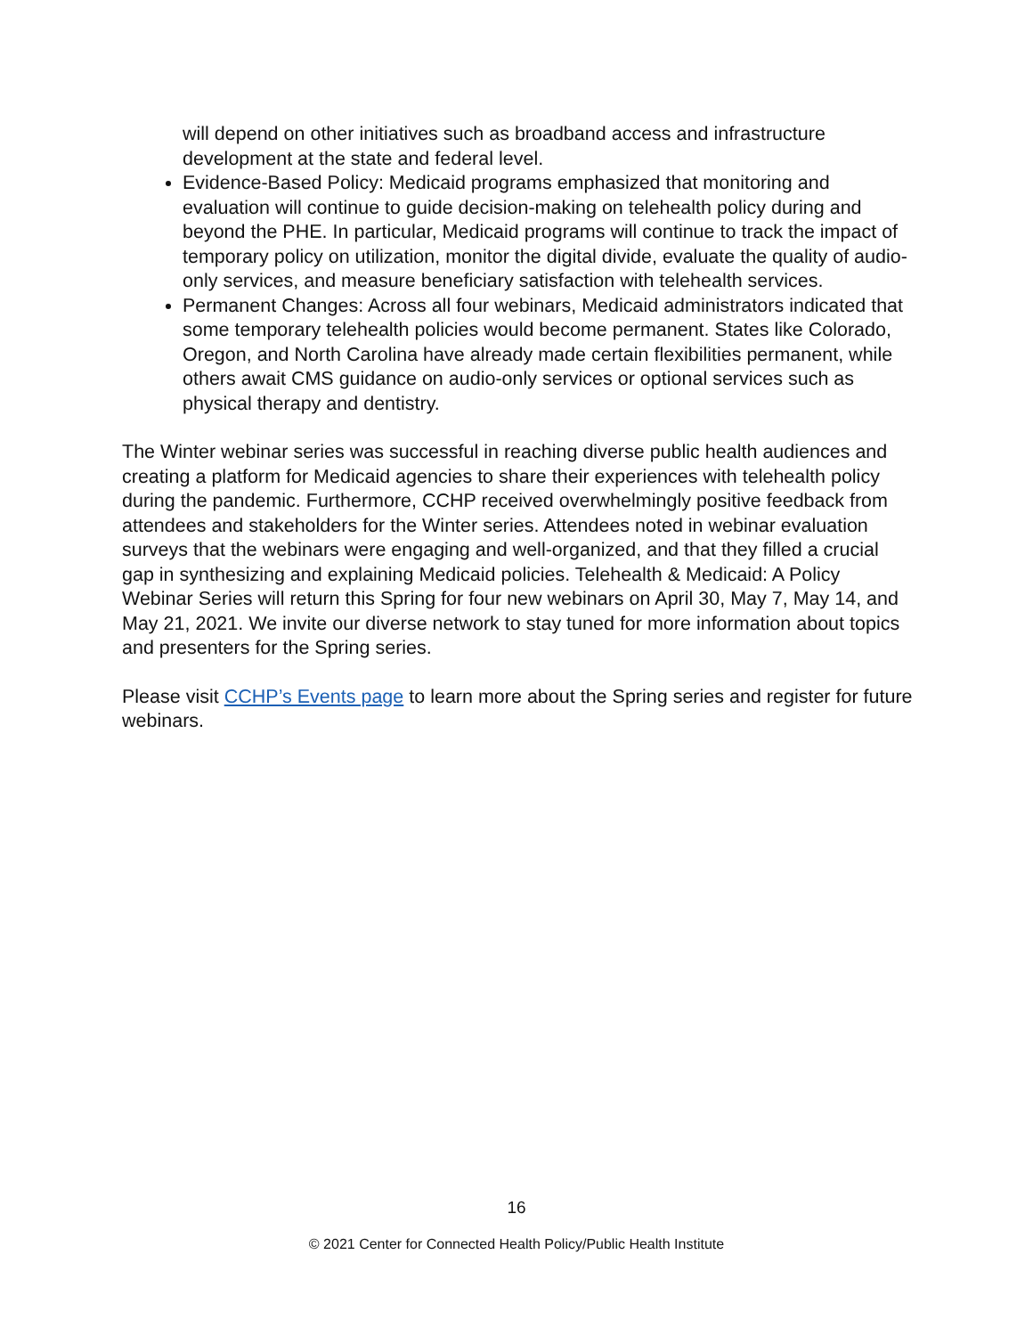will depend on other initiatives such as broadband access and infrastructure development at the state and federal level.
Evidence-Based Policy: Medicaid programs emphasized that monitoring and evaluation will continue to guide decision-making on telehealth policy during and beyond the PHE. In particular, Medicaid programs will continue to track the impact of temporary policy on utilization, monitor the digital divide, evaluate the quality of audio-only services, and measure beneficiary satisfaction with telehealth services.
Permanent Changes: Across all four webinars, Medicaid administrators indicated that some temporary telehealth policies would become permanent. States like Colorado, Oregon, and North Carolina have already made certain flexibilities permanent, while others await CMS guidance on audio-only services or optional services such as physical therapy and dentistry.
The Winter webinar series was successful in reaching diverse public health audiences and creating a platform for Medicaid agencies to share their experiences with telehealth policy during the pandemic. Furthermore, CCHP received overwhelmingly positive feedback from attendees and stakeholders for the Winter series. Attendees noted in webinar evaluation surveys that the webinars were engaging and well-organized, and that they filled a crucial gap in synthesizing and explaining Medicaid policies. Telehealth & Medicaid: A Policy Webinar Series will return this Spring for four new webinars on April 30, May 7, May 14, and May 21, 2021. We invite our diverse network to stay tuned for more information about topics and presenters for the Spring series.
Please visit CCHP’s Events page to learn more about the Spring series and register for future webinars.
16
© 2021 Center for Connected Health Policy/Public Health Institute